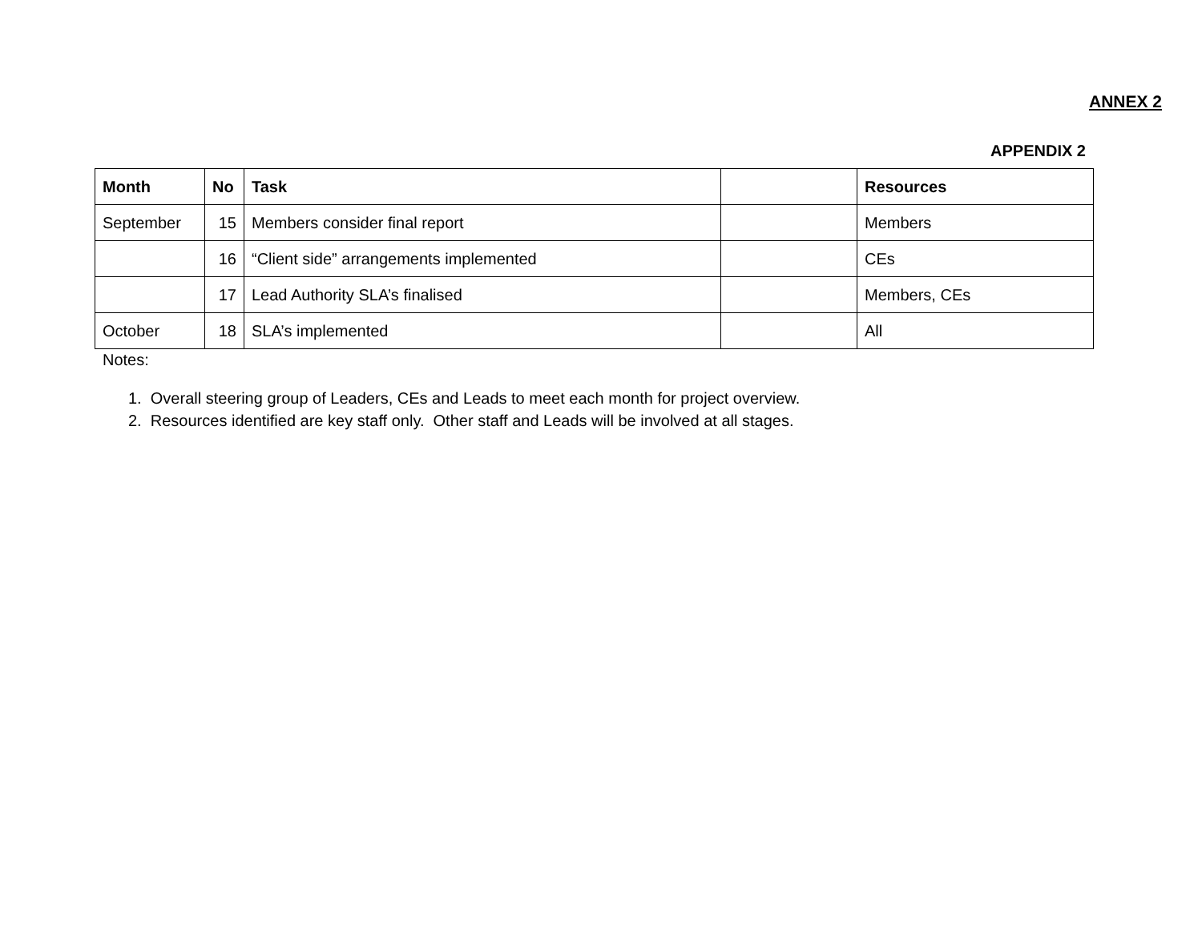ANNEX 2
APPENDIX 2
| Month | No | Task | | Resources |
| --- | --- | --- | --- | --- |
| September | 15 | Members consider final report | | Members |
| | 16 | “Client side” arrangements implemented | | CEs |
| | 17 | Lead Authority SLA’s finalised | | Members, CEs |
| October | 18 | SLA’s implemented | | All |
Notes:
1. Overall steering group of Leaders, CEs and Leads to meet each month for project overview.
2. Resources identified are key staff only. Other staff and Leads will be involved at all stages.